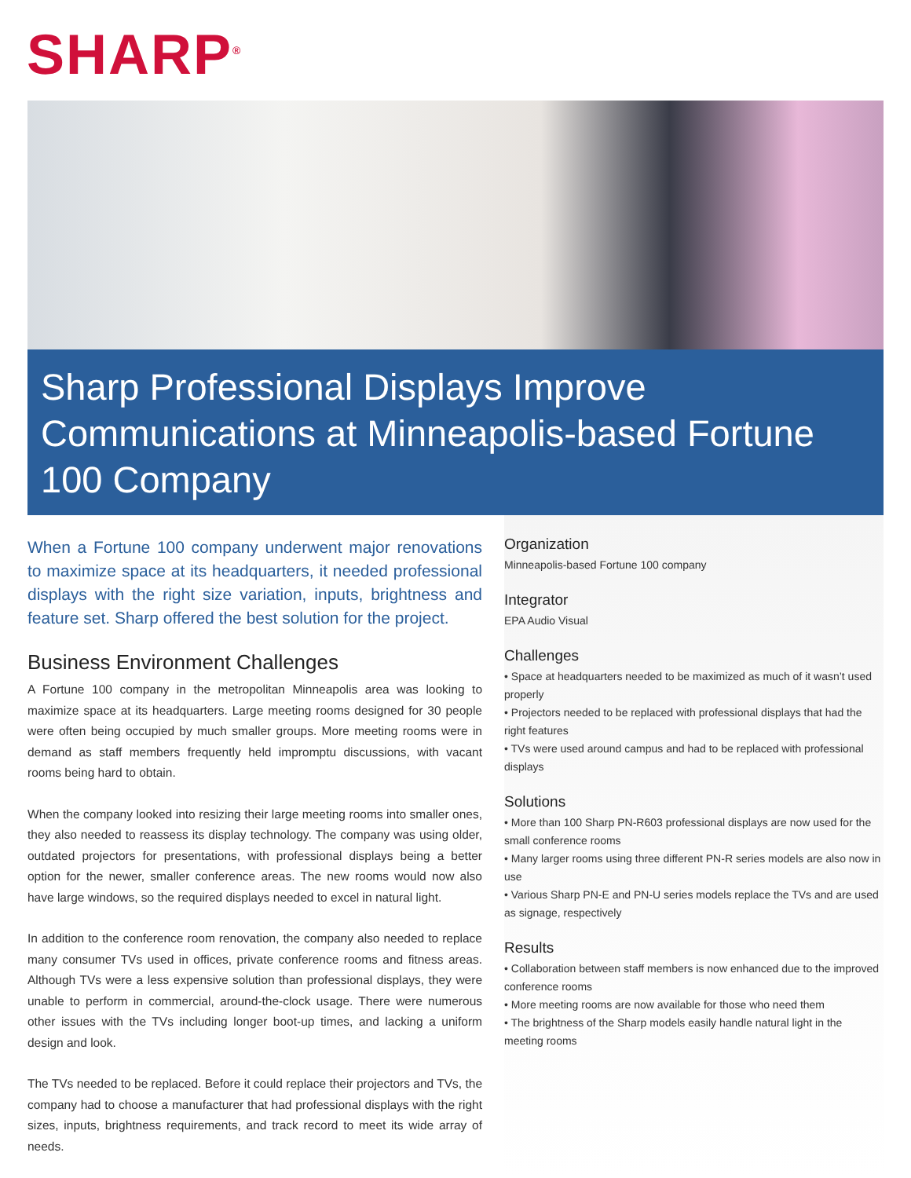SHARP<sup>®</sup>
Sharp Professional Displays Improve Communications at Minneapolis-based Fortune 100 Company
When a Fortune 100 company underwent major renovations to maximize space at its headquarters, it needed professional displays with the right size variation, inputs, brightness and feature set. Sharp offered the best solution for the project.
Business Environment Challenges
A Fortune 100 company in the metropolitan Minneapolis area was looking to maximize space at its headquarters. Large meeting rooms designed for 30 people were often being occupied by much smaller groups. More meeting rooms were in demand as staff members frequently held impromptu discussions, with vacant rooms being hard to obtain.
When the company looked into resizing their large meeting rooms into smaller ones, they also needed to reassess its display technology. The company was using older, outdated projectors for presentations, with professional displays being a better option for the newer, smaller conference areas. The new rooms would now also have large windows, so the required displays needed to excel in natural light.
In addition to the conference room renovation, the company also needed to replace many consumer TVs used in offices, private conference rooms and fitness areas. Although TVs were a less expensive solution than professional displays, they were unable to perform in commercial, around-the-clock usage. There were numerous other issues with the TVs including longer boot-up times, and lacking a uniform design and look.
The TVs needed to be replaced. Before it could replace their projectors and TVs, the company had to choose a manufacturer that had professional displays with the right sizes, inputs, brightness requirements, and track record to meet its wide array of needs.
Organization
Minneapolis-based Fortune 100 company
Integrator
EPA Audio Visual
Challenges
• Space at headquarters needed to be maximized as much of it wasn’t used properly
• Projectors needed to be replaced with professional displays that had the right features
• TVs were used around campus and had to be replaced with professional displays
Solutions
• More than 100 Sharp PN-R603 professional displays are now used for the small conference rooms
• Many larger rooms using three different PN-R series models are also now in use
• Various Sharp PN-E and PN-U series models replace the TVs and are used as signage, respectively
Results
• Collaboration between staff members is now enhanced due to the improved conference rooms
• More meeting rooms are now available for those who need them
• The brightness of the Sharp models easily handle natural light in the meeting rooms